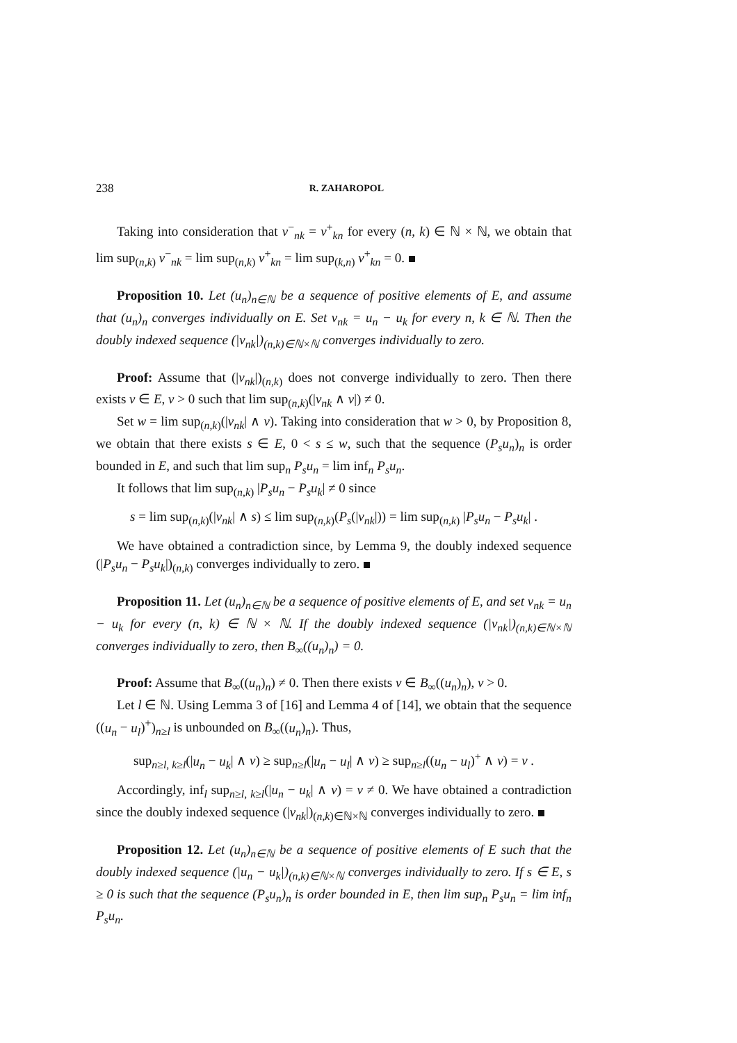238 R. ZAHAROPOL
Taking into consideration that v<sup>−</sup><sub>nk</sub> = v<sup>+</sup><sub>kn</sub> for every (n, k) ∈ ℕ × ℕ, we obtain that lim sup<sub>(n,k)</sub> v<sup>−</sup><sub>nk</sub> = lim sup<sub>(n,k)</sub> v<sup>+</sup><sub>kn</sub> = lim sup<sub>(k,n)</sub> v<sup>+</sup><sub>kn</sub> = 0.
Proposition 10. Let (u<sub>n</sub>)<sub>n∈ℕ</sub> be a sequence of positive elements of E, and assume that (u<sub>n</sub>)<sub>n</sub> converges individually on E. Set v<sub>nk</sub> = u<sub>n</sub> − u<sub>k</sub> for every n, k ∈ ℕ. Then the doubly indexed sequence (|v<sub>nk</sub>|)<sub>(n,k)∈ℕ×ℕ</sub> converges individually to zero.
Proof: Assume that (|v<sub>nk</sub>|)<sub>(n,k)</sub> does not converge individually to zero. Then there exists v ∈ E, v > 0 such that lim sup<sub>(n,k)</sub>(|v<sub>nk</sub> ∧ v|) ≠ 0.
Set w = lim sup<sub>(n,k)</sub>(|v<sub>nk</sub>| ∧ v). Taking into consideration that w > 0, by Proposition 8, we obtain that there exists s ∈ E, 0 < s ≤ w, such that the sequence (P<sub>s</sub>u<sub>n</sub>)<sub>n</sub> is order bounded in E, and such that lim sup<sub>n</sub> P<sub>s</sub>u<sub>n</sub> = lim inf<sub>n</sub> P<sub>s</sub>u<sub>n</sub>.
It follows that lim sup<sub>(n,k)</sub> |P<sub>s</sub>u<sub>n</sub> − P<sub>s</sub>u<sub>k</sub>| ≠ 0 since
s = lim sup<sub>(n,k)</sub>(|v<sub>nk</sub>| ∧ s) ≤ lim sup<sub>(n,k)</sub>(P<sub>s</sub>(|v<sub>nk</sub>|)) = lim sup<sub>(n,k)</sub> |P<sub>s</sub>u<sub>n</sub> − P<sub>s</sub>u<sub>k</sub>| .
We have obtained a contradiction since, by Lemma 9, the doubly indexed sequence (|P<sub>s</sub>u<sub>n</sub> − P<sub>s</sub>u<sub>k</sub>|)<sub>(n,k)</sub> converges individually to zero.
Proposition 11. Let (u<sub>n</sub>)<sub>n∈ℕ</sub> be a sequence of positive elements of E, and set v<sub>nk</sub> = u<sub>n</sub> − u<sub>k</sub> for every (n, k) ∈ ℕ × ℕ. If the doubly indexed sequence (|v<sub>nk</sub>|)<sub>(n,k)∈ℕ×ℕ</sub> converges individually to zero, then B<sub>∞</sub>((u<sub>n</sub>)<sub>n</sub>) = 0.
Proof: Assume that B<sub>∞</sub>((u<sub>n</sub>)<sub>n</sub>) ≠ 0. Then there exists v ∈ B<sub>∞</sub>((u<sub>n</sub>)<sub>n</sub>), v > 0.
Let l ∈ ℕ. Using Lemma 3 of [16] and Lemma 4 of [14], we obtain that the sequence ((u<sub>n</sub> − u<sub>l</sub>)<sup>+</sup>)<sub>n≥l</sub> is unbounded on B<sub>∞</sub>((u<sub>n</sub>)<sub>n</sub>). Thus,
sup<sub>n≥l, k≥l</sub>(|u<sub>n</sub> − u<sub>k</sub>| ∧ v) ≥ sup<sub>n≥l</sub>(|u<sub>n</sub> − u<sub>l</sub>| ∧ v) ≥ sup<sub>n≥l</sub>((u<sub>n</sub> − u<sub>l</sub>)<sup>+</sup> ∧ v) = v .
Accordingly, inf<sub>l</sub> sup<sub>n≥l, k≥l</sub>(|u<sub>n</sub> − u<sub>k</sub>| ∧ v) = v ≠ 0. We have obtained a contradiction since the doubly indexed sequence (|v<sub>nk</sub>|)<sub>(n,k)∈ℕ×ℕ</sub> converges individually to zero.
Proposition 12. Let (u<sub>n</sub>)<sub>n∈ℕ</sub> be a sequence of positive elements of E such that the doubly indexed sequence (|u<sub>n</sub> − u<sub>k</sub>|)<sub>(n,k)∈ℕ×ℕ</sub> converges individually to zero. If s ∈ E, s ≥ 0 is such that the sequence (P<sub>s</sub>u<sub>n</sub>)<sub>n</sub> is order bounded in E, then lim sup<sub>n</sub> P<sub>s</sub>u<sub>n</sub> = lim inf<sub>n</sub> P<sub>s</sub>u<sub>n</sub>.